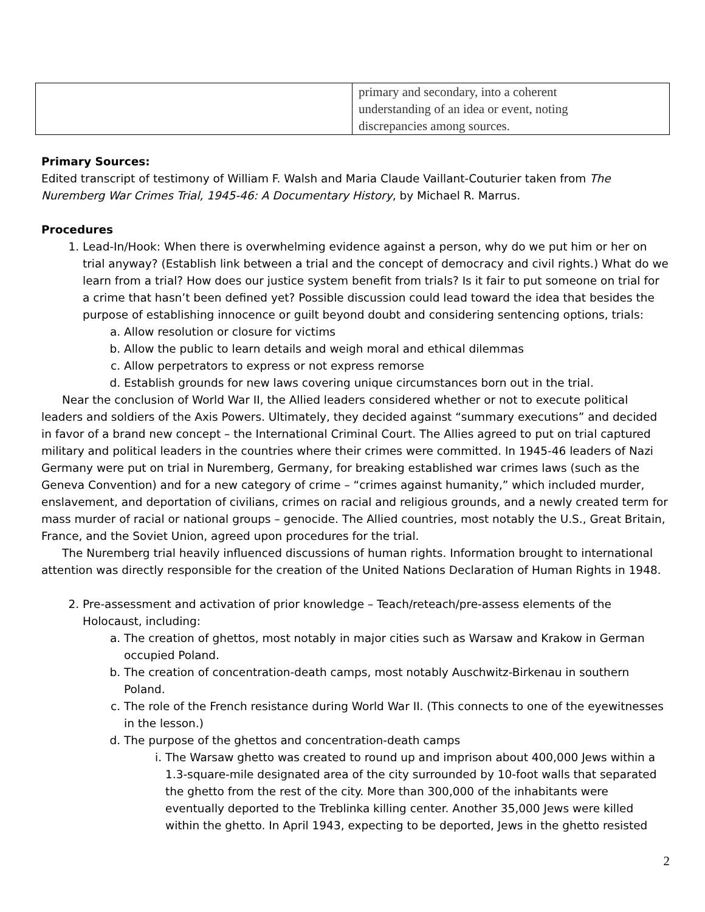| | primary and secondary, into a coherent understanding of an idea or event, noting discrepancies among sources. |
Primary Sources:
Edited transcript of testimony of William F. Walsh and Maria Claude Vaillant-Couturier taken from The Nuremberg War Crimes Trial, 1945-46: A Documentary History, by Michael R. Marrus.
Procedures
1. Lead-In/Hook: When there is overwhelming evidence against a person, why do we put him or her on trial anyway? (Establish link between a trial and the concept of democracy and civil rights.) What do we learn from a trial? How does our justice system benefit from trials? Is it fair to put someone on trial for a crime that hasn’t been defined yet? Possible discussion could lead toward the idea that besides the purpose of establishing innocence or guilt beyond doubt and considering sentencing options, trials:
a. Allow resolution or closure for victims
b. Allow the public to learn details and weigh moral and ethical dilemmas
c. Allow perpetrators to express or not express remorse
d. Establish grounds for new laws covering unique circumstances born out in the trial.
Near the conclusion of World War II, the Allied leaders considered whether or not to execute political leaders and soldiers of the Axis Powers. Ultimately, they decided against “summary executions” and decided in favor of a brand new concept – the International Criminal Court. The Allies agreed to put on trial captured military and political leaders in the countries where their crimes were committed. In 1945-46 leaders of Nazi Germany were put on trial in Nuremberg, Germany, for breaking established war crimes laws (such as the Geneva Convention) and for a new category of crime – “crimes against humanity,” which included murder, enslavement, and deportation of civilians, crimes on racial and religious grounds, and a newly created term for mass murder of racial or national groups – genocide. The Allied countries, most notably the U.S., Great Britain, France, and the Soviet Union, agreed upon procedures for the trial.
The Nuremberg trial heavily influenced discussions of human rights. Information brought to international attention was directly responsible for the creation of the United Nations Declaration of Human Rights in 1948.
2. Pre-assessment and activation of prior knowledge – Teach/reteach/pre-assess elements of the Holocaust, including:
a. The creation of ghettos, most notably in major cities such as Warsaw and Krakow in German occupied Poland.
b. The creation of concentration-death camps, most notably Auschwitz-Birkenau in southern Poland.
c. The role of the French resistance during World War II. (This connects to one of the eyewitnesses in the lesson.)
d. The purpose of the ghettos and concentration-death camps
i. The Warsaw ghetto was created to round up and imprison about 400,000 Jews within a 1.3-square-mile designated area of the city surrounded by 10-foot walls that separated the ghetto from the rest of the city. More than 300,000 of the inhabitants were eventually deported to the Treblinka killing center. Another 35,000 Jews were killed within the ghetto. In April 1943, expecting to be deported, Jews in the ghetto resisted
2